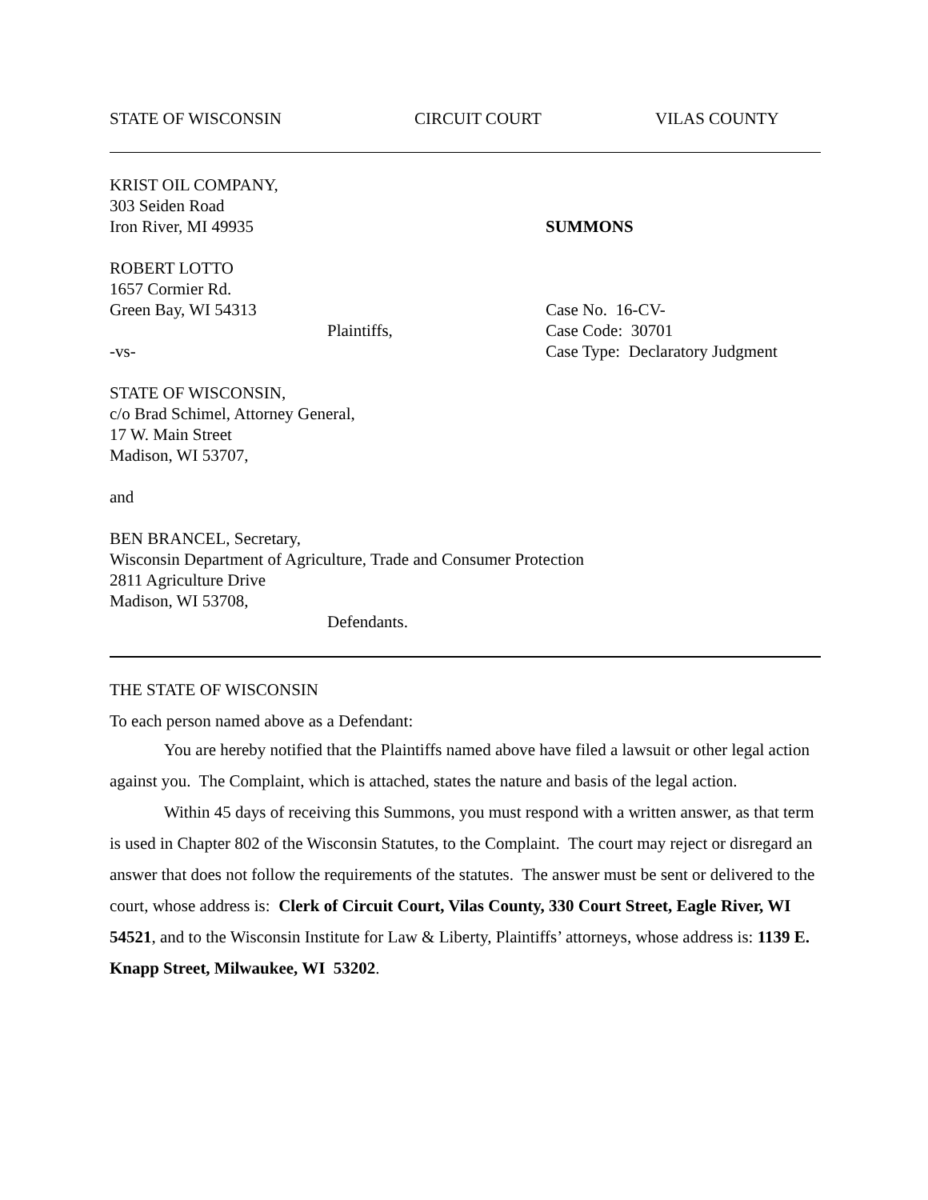STATE OF WISCONSIN CIRCUIT COURT VILAS COUNTY
KRIST OIL COMPANY,
303 Seiden Road
Iron River, MI 49935
SUMMONS
ROBERT LOTTO
1657 Cormier Rd.
Green Bay, WI 54313
Plaintiffs,
-vs-
Case No. 16-CV-
Case Code: 30701
Case Type: Declaratory Judgment
STATE OF WISCONSIN,
c/o Brad Schimel, Attorney General,
17 W. Main Street
Madison, WI 53707,
and
BEN BRANCEL, Secretary,
Wisconsin Department of Agriculture, Trade and Consumer Protection
2811 Agriculture Drive
Madison, WI 53708,
Defendants.
THE STATE OF WISCONSIN
To each person named above as a Defendant:
You are hereby notified that the Plaintiffs named above have filed a lawsuit or other legal action against you. The Complaint, which is attached, states the nature and basis of the legal action.
Within 45 days of receiving this Summons, you must respond with a written answer, as that term is used in Chapter 802 of the Wisconsin Statutes, to the Complaint. The court may reject or disregard an answer that does not follow the requirements of the statutes. The answer must be sent or delivered to the court, whose address is: Clerk of Circuit Court, Vilas County, 330 Court Street, Eagle River, WI 54521, and to the Wisconsin Institute for Law & Liberty, Plaintiffs’ attorneys, whose address is: 1139 E. Knapp Street, Milwaukee, WI 53202.